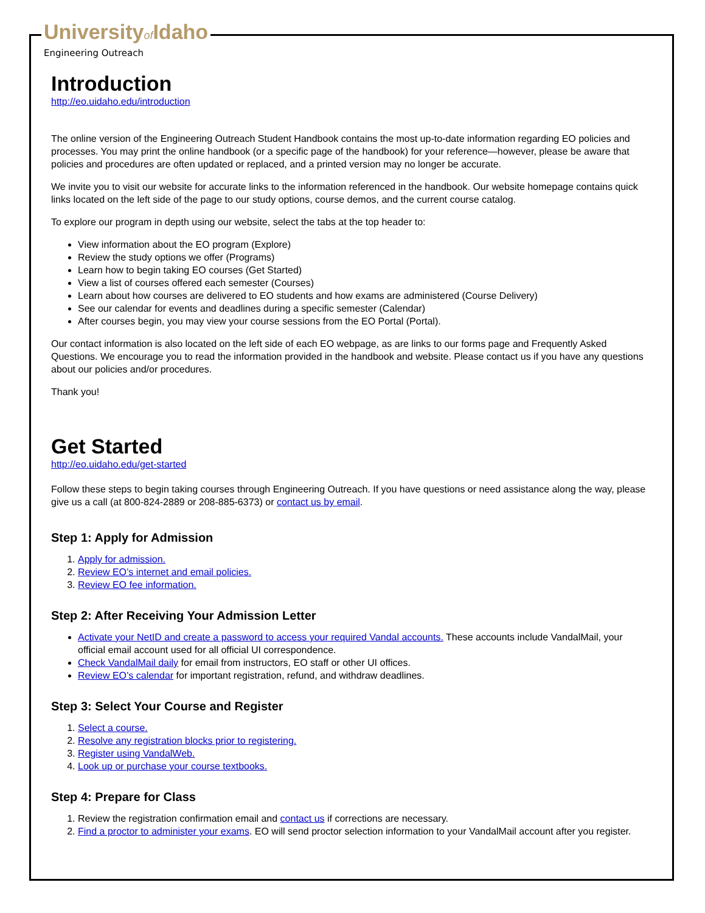Universityof Idaho
Engineering Outreach
Introduction
http://eo.uidaho.edu/introduction
The online version of the Engineering Outreach Student Handbook contains the most up-to-date information regarding EO policies and processes. You may print the online handbook (or a specific page of the handbook) for your reference—however, please be aware that policies and procedures are often updated or replaced, and a printed version may no longer be accurate.
We invite you to visit our website for accurate links to the information referenced in the handbook. Our website homepage contains quick links located on the left side of the page to our study options, course demos, and the current course catalog.
To explore our program in depth using our website, select the tabs at the top header to:
View information about the EO program (Explore)
Review the study options we offer (Programs)
Learn how to begin taking EO courses (Get Started)
View a list of courses offered each semester (Courses)
Learn about how courses are delivered to EO students and how exams are administered (Course Delivery)
See our calendar for events and deadlines during a specific semester (Calendar)
After courses begin, you may view your course sessions from the EO Portal (Portal).
Our contact information is also located on the left side of each EO webpage, as are links to our forms page and Frequently Asked Questions. We encourage you to read the information provided in the handbook and website. Please contact us if you have any questions about our policies and/or procedures.
Thank you!
Get Started
http://eo.uidaho.edu/get-started
Follow these steps to begin taking courses through Engineering Outreach. If you have questions or need assistance along the way, please give us a call (at 800-824-2889 or 208-885-6373) or contact us by email.
Step 1: Apply for Admission
1. Apply for admission.
2. Review EO’s internet and email policies.
3. Review EO fee information.
Step 2: After Receiving Your Admission Letter
Activate your NetID and create a password to access your required Vandal accounts. These accounts include VandalMail, your official email account used for all official UI correspondence.
Check VandalMail daily for email from instructors, EO staff or other UI offices.
Review EO’s calendar for important registration, refund, and withdraw deadlines.
Step 3: Select Your Course and Register
1. Select a course.
2. Resolve any registration blocks prior to registering.
3. Register using VandalWeb.
4. Look up or purchase your course textbooks.
Step 4: Prepare for Class
1. Review the registration confirmation email and contact us if corrections are necessary.
2. Find a proctor to administer your exams. EO will send proctor selection information to your VandalMail account after you register.